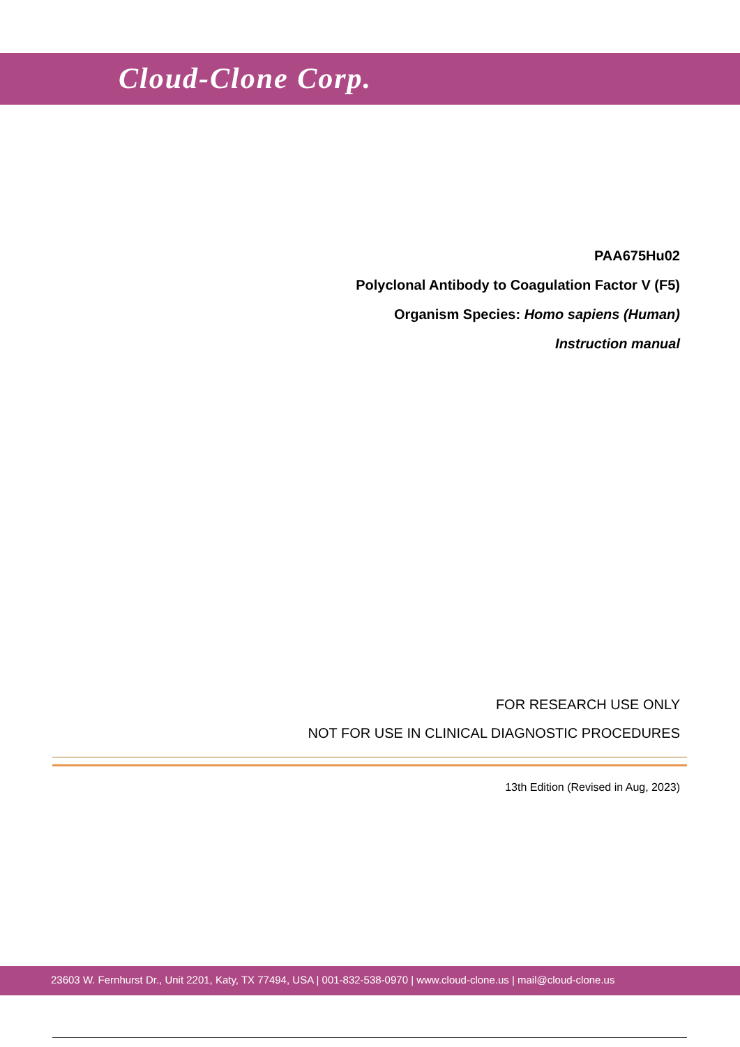Cloud-Clone Corp.
PAA675Hu02
Polyclonal Antibody to Coagulation Factor V (F5)
Organism Species: Homo sapiens (Human)
Instruction manual
FOR RESEARCH USE ONLY
NOT FOR USE IN CLINICAL DIAGNOSTIC PROCEDURES
13th Edition (Revised in Aug, 2023)
23603 W. Fernhurst Dr., Unit 2201, Katy, TX 77494, USA | 001-832-538-0970 | www.cloud-clone.us | mail@cloud-clone.us